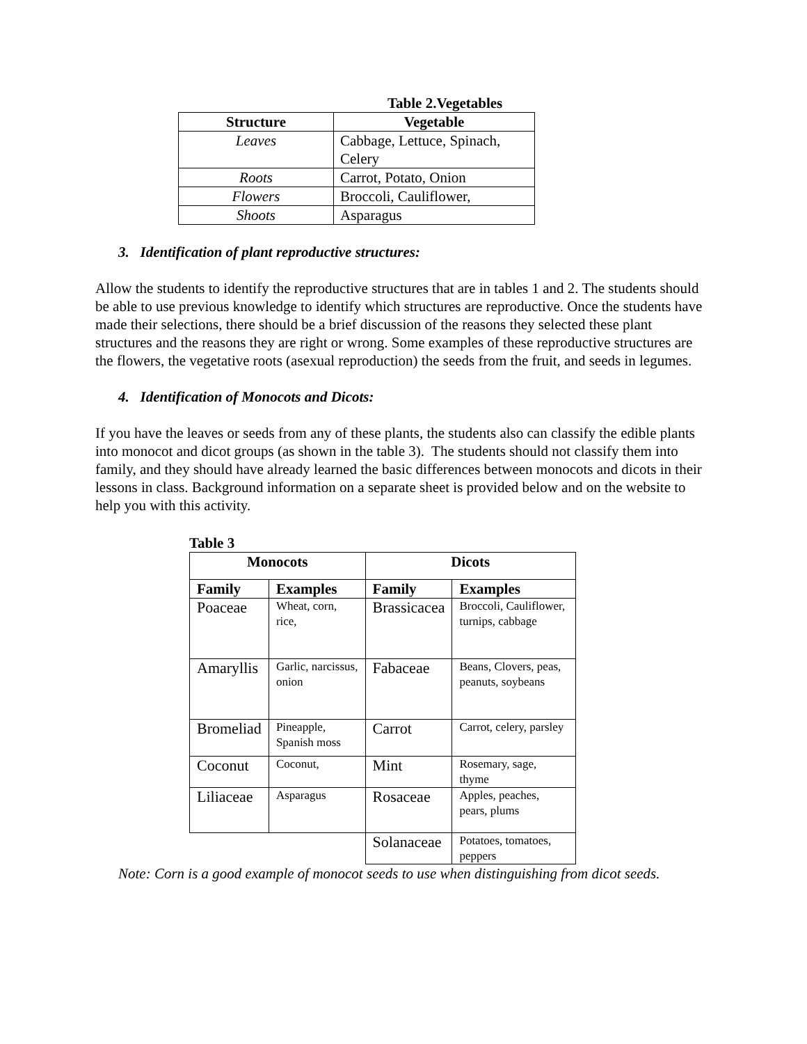Table 2.Vegetables
| Structure | Vegetable |
| --- | --- |
| Leaves | Cabbage, Lettuce, Spinach, Celery |
| Roots | Carrot, Potato, Onion |
| Flowers | Broccoli, Cauliflower, |
| Shoots | Asparagus |
3. Identification of plant reproductive structures:
Allow the students to identify the reproductive structures that are in tables 1 and 2. The students should be able to use previous knowledge to identify which structures are reproductive. Once the students have made their selections, there should be a brief discussion of the reasons they selected these plant structures and the reasons they are right or wrong. Some examples of these reproductive structures are the flowers, the vegetative roots (asexual reproduction) the seeds from the fruit, and seeds in legumes.
4. Identification of Monocots and Dicots:
If you have the leaves or seeds from any of these plants, the students also can classify the edible plants into monocot and dicot groups (as shown in the table 3). The students should not classify them into family, and they should have already learned the basic differences between monocots and dicots in their lessons in class. Background information on a separate sheet is provided below and on the website to help you with this activity.
Table 3
| Monocots | | Dicots | |
| --- | --- | --- | --- |
| Family | Examples | Family | Examples |
| Poaceae | Wheat, corn, rice, | Brassicacea | Broccoli, Cauliflower, turnips, cabbage |
| Amaryllis | Garlic, narcissus, onion | Fabaceae | Beans, Clovers, peas, peanuts, soybeans |
| Bromeliad | Pineapple, Spanish moss | Carrot | Carrot, celery, parsley |
| Coconut | Coconut, | Mint | Rosemary, sage, thyme |
| Liliaceae | Asparagus | Rosaceae | Apples, peaches, pears, plums |
| | | Solanaceae | Potatoes, tomatoes, peppers |
Note: Corn is a good example of monocot seeds to use when distinguishing from dicot seeds.